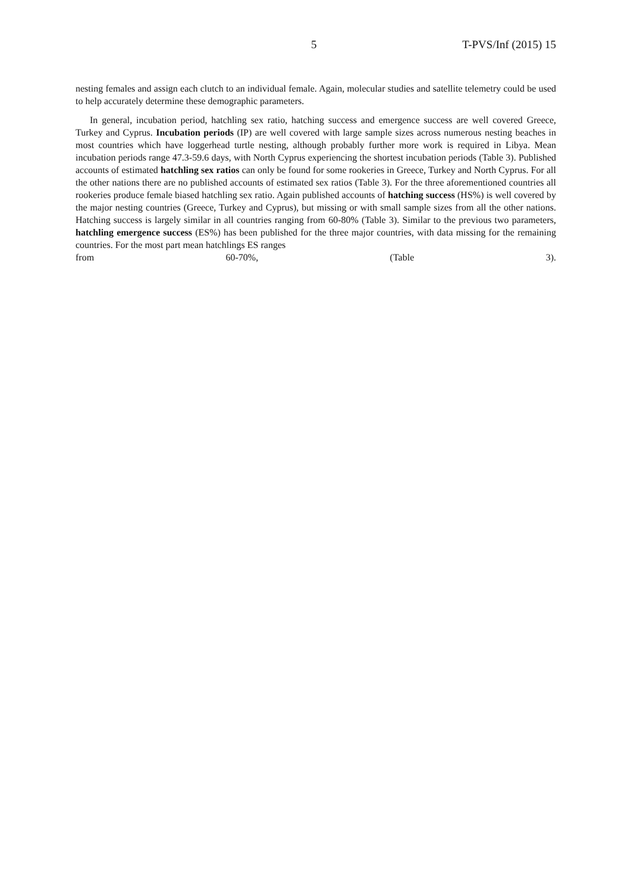5 T-PVS/Inf (2015) 15
nesting females and assign each clutch to an individual female. Again, molecular studies and satellite telemetry could be used to help accurately determine these demographic parameters.
In general, incubation period, hatchling sex ratio, hatching success and emergence success are well covered Greece, Turkey and Cyprus. Incubation periods (IP) are well covered with large sample sizes across numerous nesting beaches in most countries which have loggerhead turtle nesting, although probably further more work is required in Libya. Mean incubation periods range 47.3-59.6 days, with North Cyprus experiencing the shortest incubation periods (Table 3). Published accounts of estimated hatchling sex ratios can only be found for some rookeries in Greece, Turkey and North Cyprus. For all the other nations there are no published accounts of estimated sex ratios (Table 3). For the three aforementioned countries all rookeries produce female biased hatchling sex ratio. Again published accounts of hatching success (HS%) is well covered by the major nesting countries (Greece, Turkey and Cyprus), but missing or with small sample sizes from all the other nations. Hatching success is largely similar in all countries ranging from 60-80% (Table 3). Similar to the previous two parameters, hatchling emergence success (ES%) has been published for the three major countries, with data missing for the remaining countries. For the most part mean hatchlings ES ranges
from 60-70%, (Table 3).